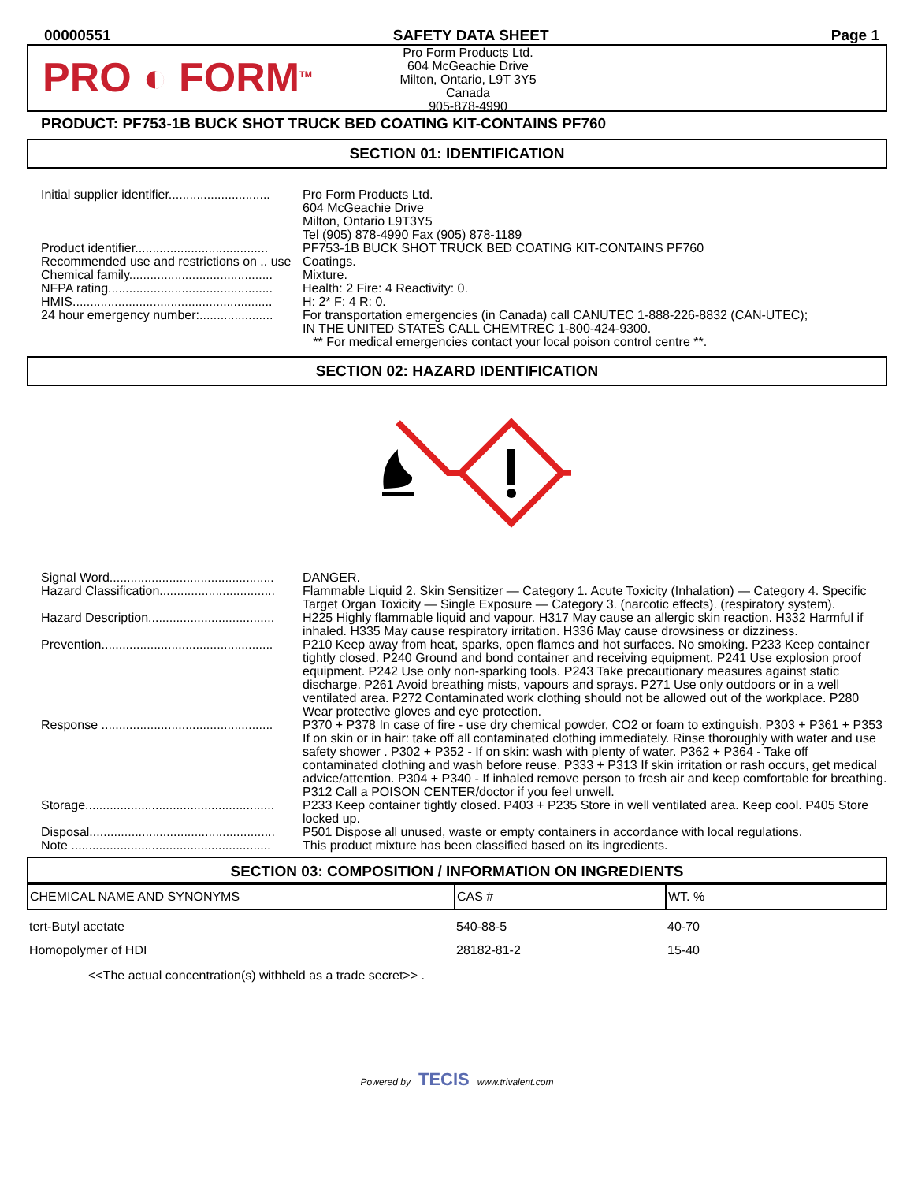00000551 SAFETY DATA SHEET Page 1
PRO ◐ FORM<sup>TM</sup>
Pro Form Products Ltd.
604 McGeachie Drive
Milton, Ontario, L9T 3Y5
Canada
905-878-4990
PRODUCT: PF753-1B BUCK SHOT TRUCK BED COATING KIT-CONTAINS PF760
SECTION 01: IDENTIFICATION
| Initial supplier identifier............................. | Pro Form Products Ltd. 604 McGeachie Drive Milton, Ontario L9T3Y5 Tel (905) 878-4990 Fax (905) 878-1189 |
| Product identifier...................................... | PF753-1B BUCK SHOT TRUCK BED COATING KIT-CONTAINS PF760 |
| Recommended use and restrictions on .. use | Coatings. |
| Chemical family......................................... | Mixture. |
| NFPA rating............................................... | Health: 2 Fire: 4 Reactivity: 0. |
| HMIS......................................................... | H: 2* F: 4 R: 0. |
| 24 hour emergency number:..................... | For transportation emergencies (in Canada) call CANUTEC 1-888-226-8832 (CAN-UTEC); IN THE UNITED STATES CALL CHEMTREC 1-800-424-9300. ** For medical emergencies contact your local poison control centre **. |
SECTION 02: HAZARD IDENTIFICATION
| Signal Word............................................... | DANGER. |
| Hazard Classification................................. | Flammable Liquid 2. Skin Sensitizer — Category 1. Acute Toxicity (Inhalation) — Category 4. Specific Target Organ Toxicity — Single Exposure — Category 3. (narcotic effects). (respiratory system). |
| Hazard Description.................................... | H225 Highly flammable liquid and vapour. H317 May cause an allergic skin reaction. H332 Harmful if inhaled. H335 May cause respiratory irritation. H336 May cause drowsiness or dizziness. |
| Prevention................................................. | P210 Keep away from heat, sparks, open flames and hot surfaces. No smoking. P233 Keep container tightly closed. P240 Ground and bond container and receiving equipment. P241 Use explosion proof equipment. P242 Use only non-sparking tools. P243 Take precautionary measures against static discharge. P261 Avoid breathing mists, vapours and sprays. P271 Use only outdoors or in a well ventilated area. P272 Contaminated work clothing should not be allowed out of the workplace. P280 Wear protective gloves and eye protection. |
| Response ................................................. | P370 + P378 In case of fire - use dry chemical powder, CO2 or foam to extinguish. P303 + P361 + P353 If on skin or in hair: take off all contaminated clothing immediately. Rinse thoroughly with water and use safety shower . P302 + P352 - If on skin: wash with plenty of water. P362 + P364 - Take off contaminated clothing and wash before reuse. P333 + P313 If skin irritation or rash occurs, get medical advice/attention. P304 + P340 - If inhaled remove person to fresh air and keep comfortable for breathing. P312 Call a POISON CENTER/doctor if you feel unwell. |
| Storage...................................................... | P233 Keep container tightly closed. P403 + P235 Store in well ventilated area. Keep cool. P405 Store locked up. |
| Disposal..................................................... | P501 Dispose all unused, waste or empty containers in accordance with local regulations. |
| Note ......................................................... | This product mixture has been classified based on its ingredients. |
SECTION 03: COMPOSITION / INFORMATION ON INGREDIENTS
| CHEMICAL NAME AND SYNONYMS | CAS # | WT. % |
| --- | --- | --- |
| tert-Butyl acetate | 540-88-5 | 40-70 |
| Homopolymer of HDI | 28182-81-2 | 15-40 |
<<The actual concentration(s) withheld as a trade secret>> .
Powered by TECIS www.trivalent.com